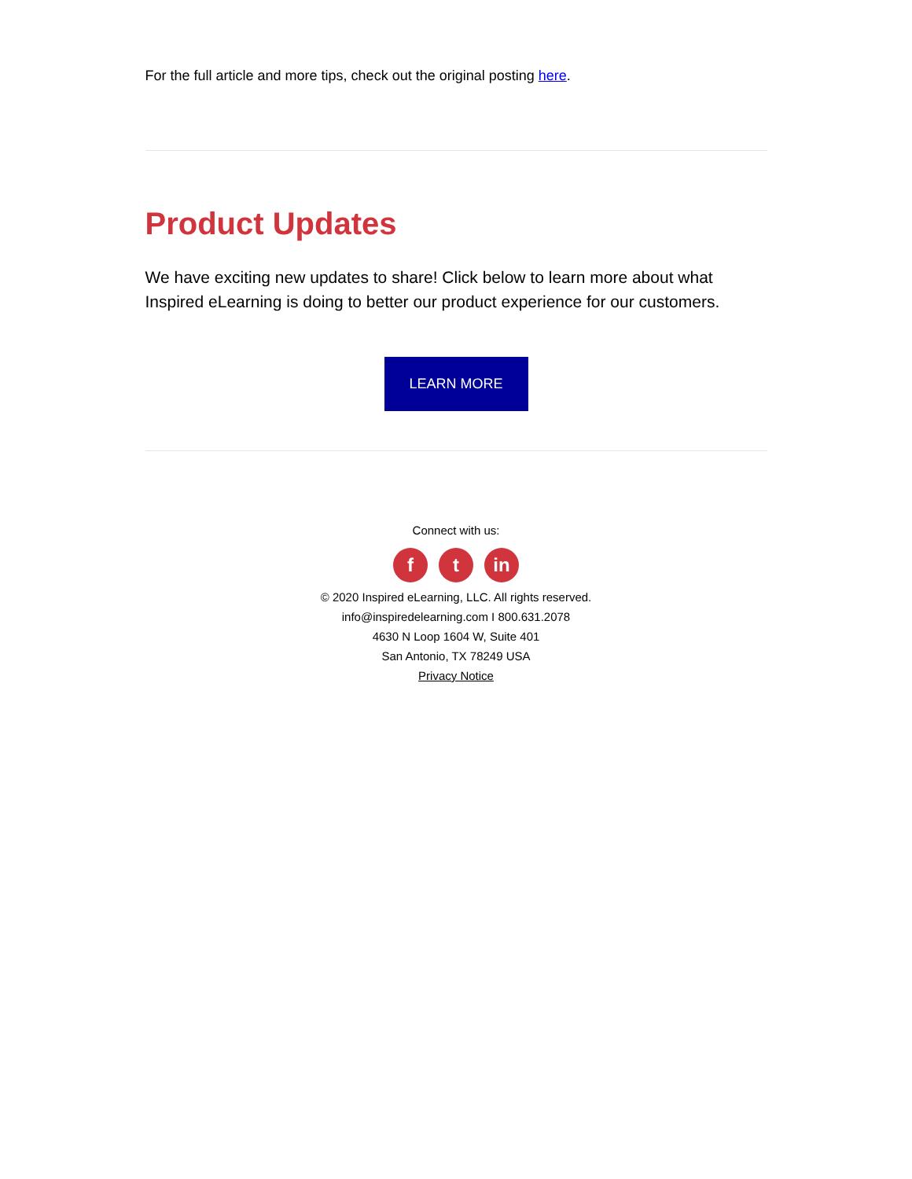For the full article and more tips, check out the original posting here.
Product Updates
We have exciting new updates to share! Click below to learn more about what Inspired eLearning is doing to better our product experience for our customers.
LEARN MORE
Connect with us:
f t in
© 2020 Inspired eLearning, LLC. All rights reserved.
info@inspiredelearning.com I 800.631.2078
4630 N Loop 1604 W, Suite 401
San Antonio, TX 78249 USA
Privacy Notice